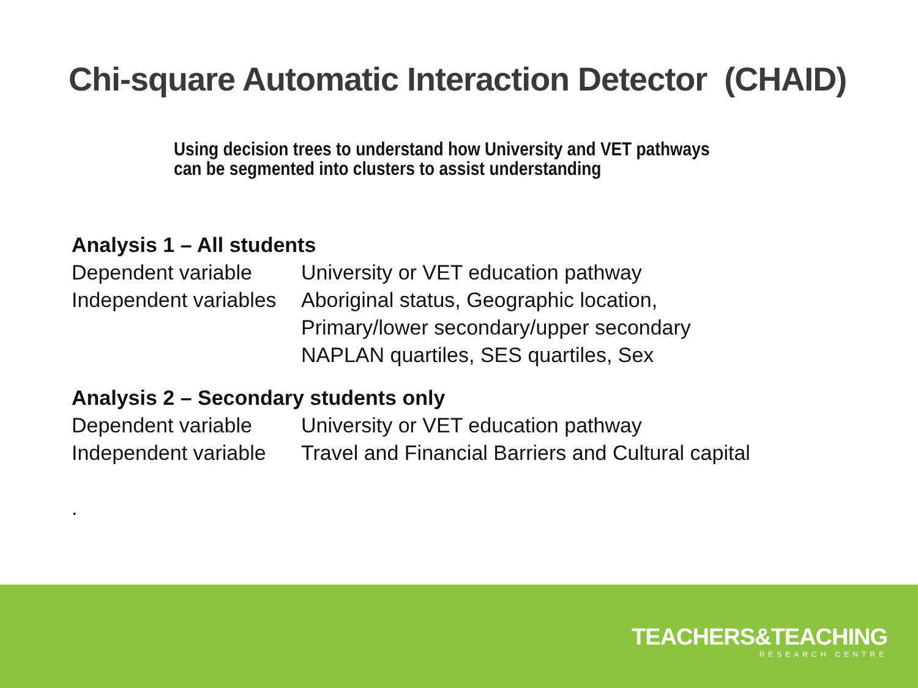Chi-square Automatic Interaction Detector (CHAID)
Using decision trees to understand how University and VET pathways
can be segmented into clusters to assist understanding
Analysis 1 – All students
Dependent variable University or VET education pathway
Independent variables
Aboriginal status, Geographic location,
Primary/lower secondary/upper secondary
NAPLAN quartiles, SES quartiles, Sex
Analysis 2 – Secondary students only
Dependent variable University or VET education pathway
Independent variable
Travel and Financial Barriers and Cultural capital
.
TEACHERS&TEACHING
RESEARCH CENTRE